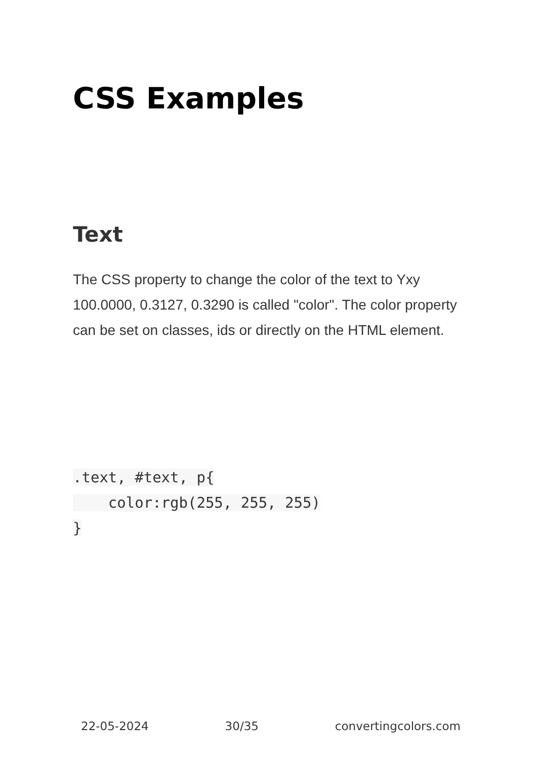CSS Examples
Text
The CSS property to change the color of the text to Yxy 100.0000, 0.3127, 0.3290 is called "color". The color property can be set on classes, ids or directly on the HTML element.
.text, #text, p{
    color:rgb(255, 255, 255)
}
22-05-2024 30/35 convertingcolors.com